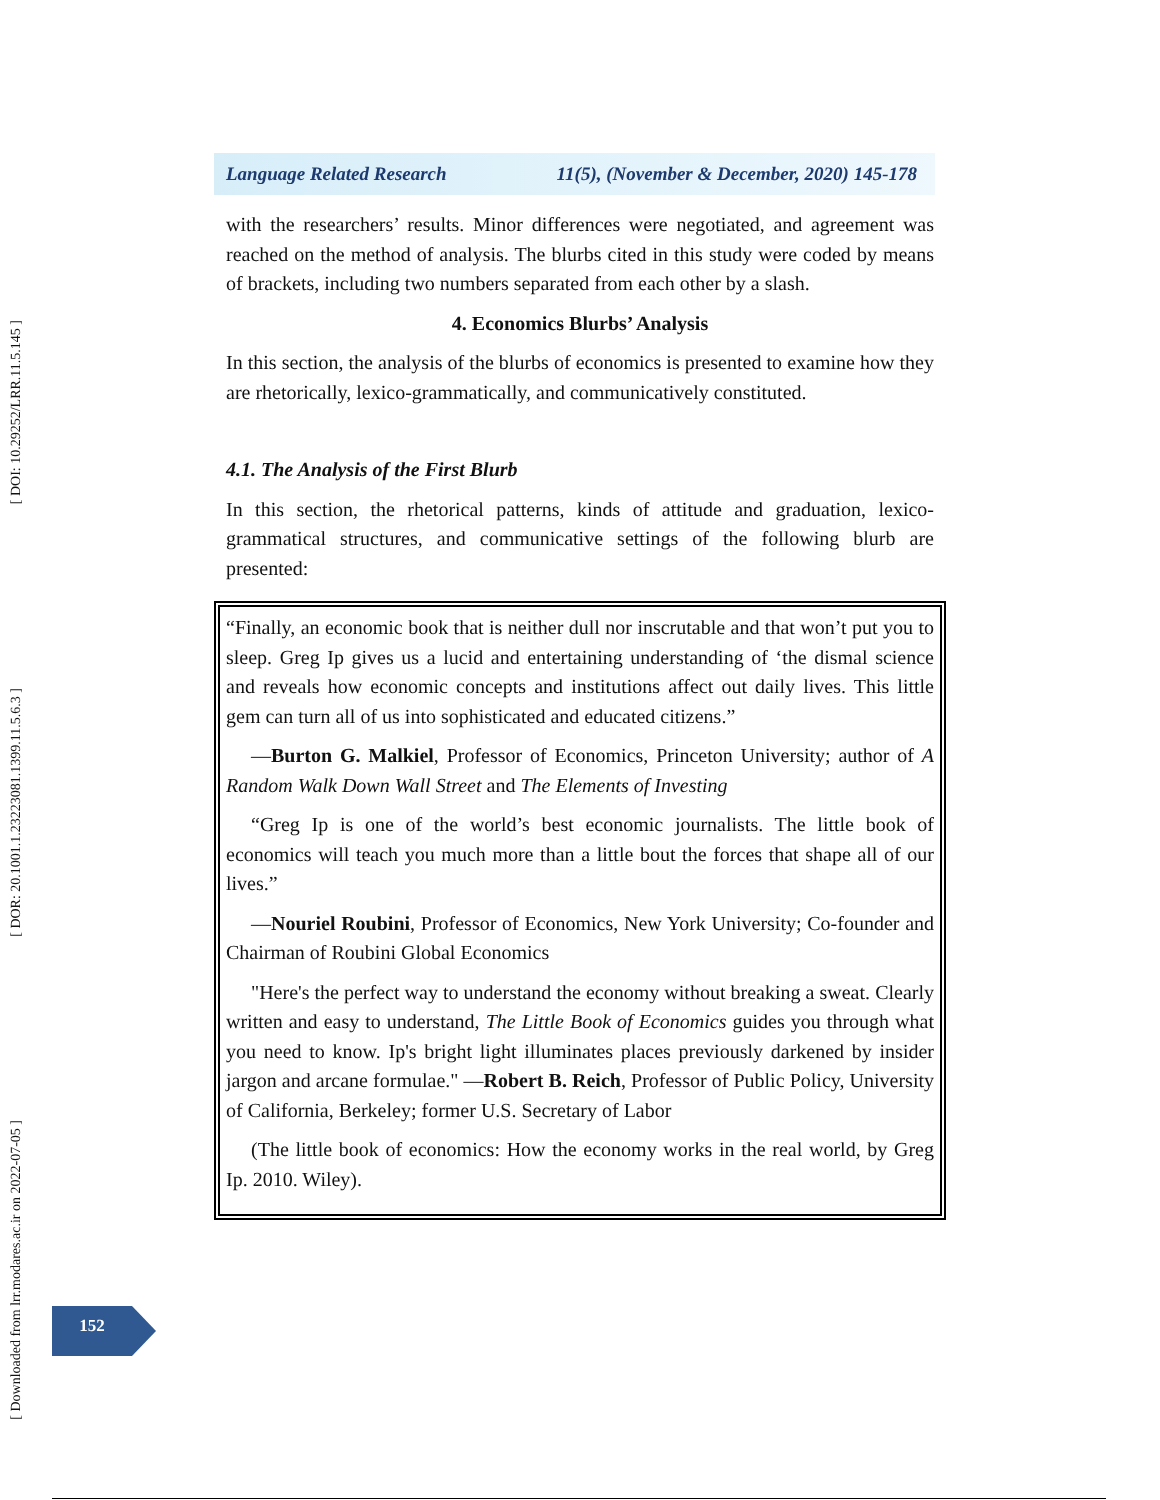[ DOI: 10.29252/LRR.11.5.145 ]
[ DOR: 20.1001.1.23223081.1399.11.5.6.3 ]
[ Downloaded from lrr.modares.ac.ir on 2022-07-05 ]
Language Related Research 11(5), (November & December, 2020) 145-178
with the researchers’ results. Minor differences were negotiated, and agreement was reached on the method of analysis. The blurbs cited in this study were coded by means of brackets, including two numbers separated from each other by a slash.
4. Economics Blurbs’ Analysis
In this section, the analysis of the blurbs of economics is presented to examine how they are rhetorically, lexico-grammatically, and communicatively constituted.
4.1. The Analysis of the First Blurb
In this section, the rhetorical patterns, kinds of attitude and graduation, lexico-grammatical structures, and communicative settings of the following blurb are presented:
“Finally, an economic book that is neither dull nor inscrutable and that won’t put you to sleep. Greg Ip gives us a lucid and entertaining understanding of ‘the dismal science and reveals how economic concepts and institutions affect out daily lives. This little gem can turn all of us into sophisticated and educated citizens.”
—Burton G. Malkiel, Professor of Economics, Princeton University; author of A Random Walk Down Wall Street and The Elements of Investing
“Greg Ip is one of the world’s best economic journalists. The little book of economics will teach you much more than a little bout the forces that shape all of our lives.”
—Nouriel Roubini, Professor of Economics, New York University; Co-founder and Chairman of Roubini Global Economics
"Here's the perfect way to understand the economy without breaking a sweat. Clearly written and easy to understand, The Little Book of Economics guides you through what you need to know. Ip's bright light illuminates places previously darkened by insider jargon and arcane formulae." —Robert B. Reich, Professor of Public Policy, University of California, Berkeley; former U.S. Secretary of Labor
(The little book of economics: How the economy works in the real world, by Greg Ip. 2010. Wiley).
152